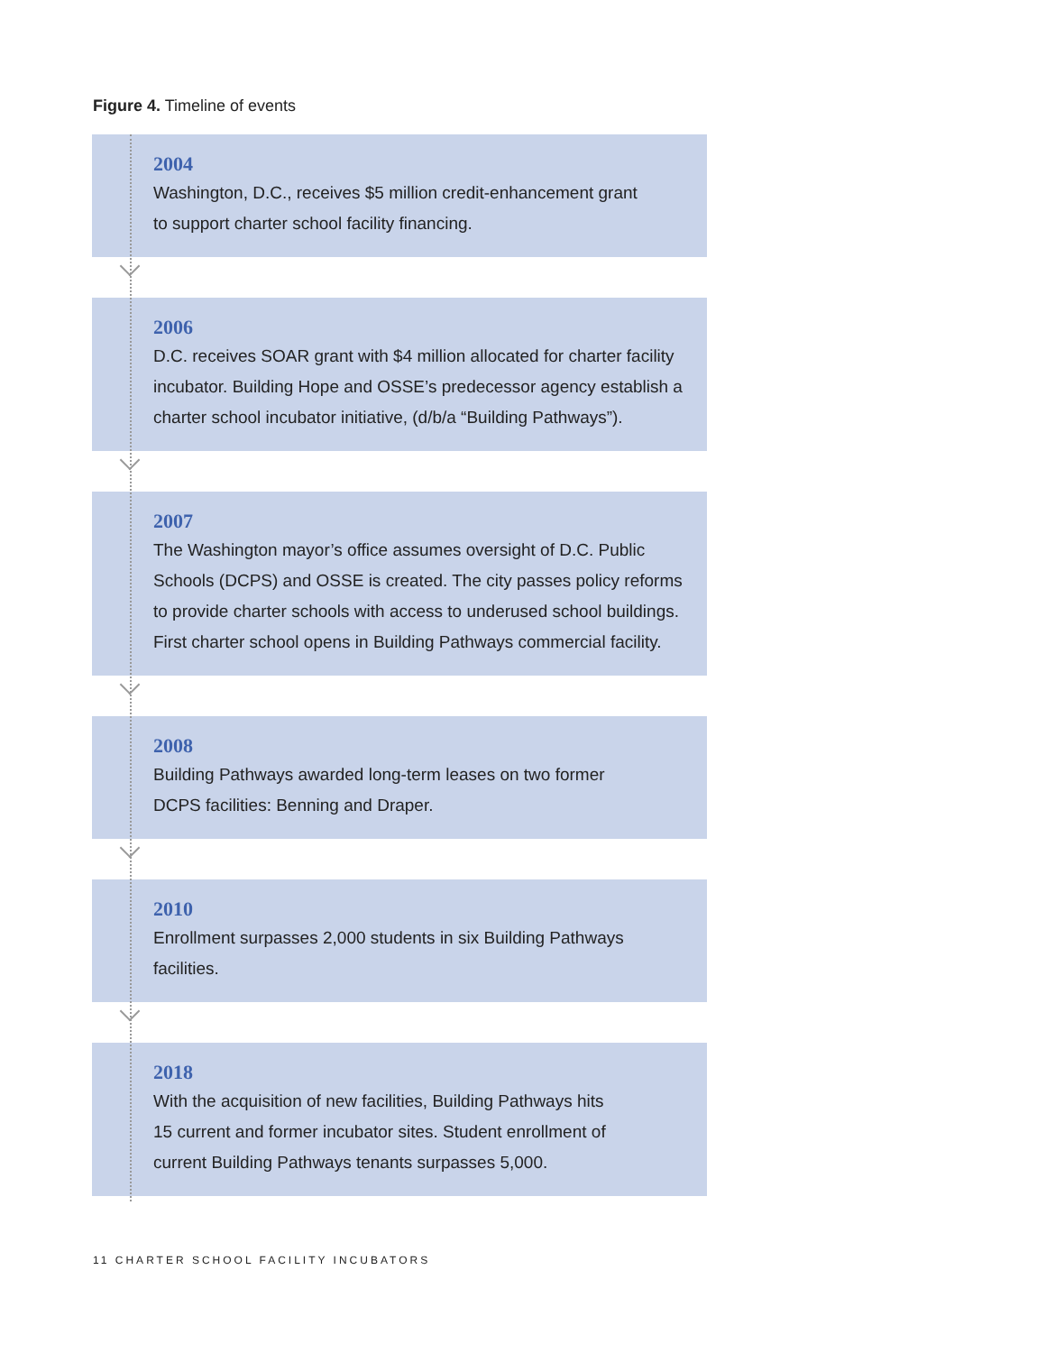Figure 4. Timeline of events
2004
Washington, D.C., receives $5 million credit-enhancement grant
to support charter school facility financing.
2006
D.C. receives SOAR grant with $4 million allocated for charter facility incubator. Building Hope and OSSE’s predecessor agency establish a charter school incubator initiative, (d/b/a “Building Pathways”).
2007
The Washington mayor’s office assumes oversight of D.C. Public Schools (DCPS) and OSSE is created. The city passes policy reforms to provide charter schools with access to underused school buildings. First charter school opens in Building Pathways commercial facility.
2008
Building Pathways awarded long-term leases on two former
DCPS facilities: Benning and Draper.
2010
Enrollment surpasses 2,000 students in six Building Pathways
facilities.
2018
With the acquisition of new facilities, Building Pathways hits
15 current and former incubator sites. Student enrollment of
current Building Pathways tenants surpasses 5,000.
11 CHARTER SCHOOL FACILITY INCUBATORS